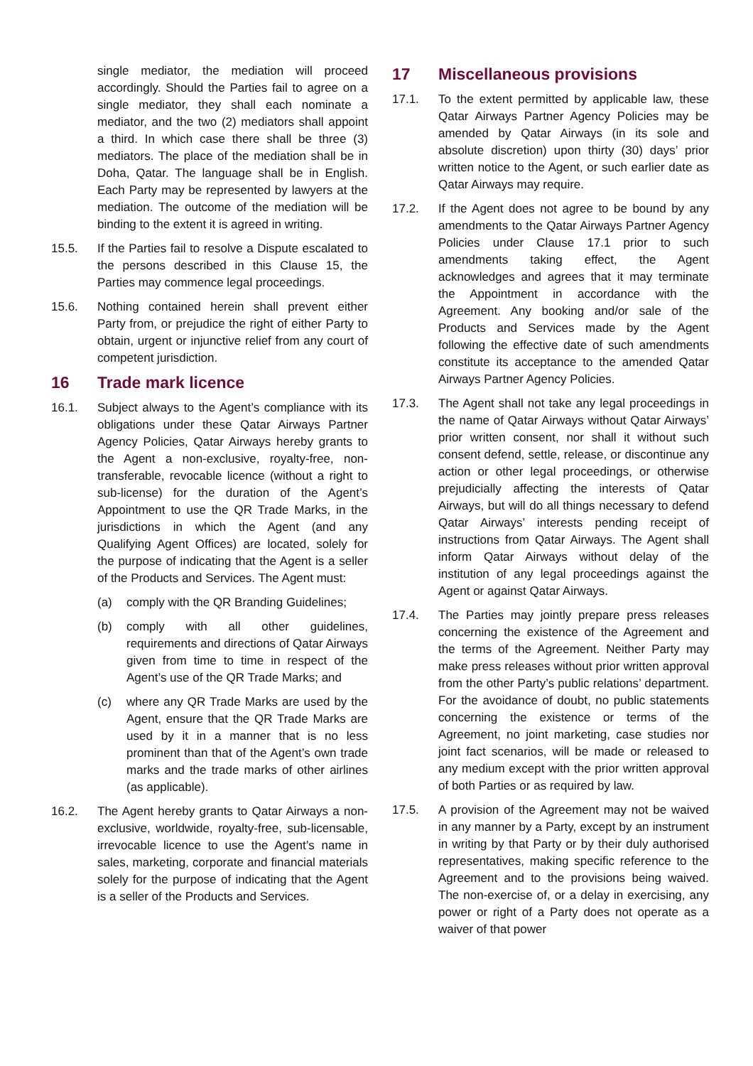single mediator, the mediation will proceed accordingly. Should the Parties fail to agree on a single mediator, they shall each nominate a mediator, and the two (2) mediators shall appoint a third. In which case there shall be three (3) mediators. The place of the mediation shall be in Doha, Qatar. The language shall be in English. Each Party may be represented by lawyers at the mediation. The outcome of the mediation will be binding to the extent it is agreed in writing.
15.5. If the Parties fail to resolve a Dispute escalated to the persons described in this Clause 15, the Parties may commence legal proceedings.
15.6. Nothing contained herein shall prevent either Party from, or prejudice the right of either Party to obtain, urgent or injunctive relief from any court of competent jurisdiction.
16 Trade mark licence
16.1. Subject always to the Agent’s compliance with its obligations under these Qatar Airways Partner Agency Policies, Qatar Airways hereby grants to the Agent a non-exclusive, royalty-free, non-transferable, revocable licence (without a right to sub-license) for the duration of the Agent’s Appointment to use the QR Trade Marks, in the jurisdictions in which the Agent (and any Qualifying Agent Offices) are located, solely for the purpose of indicating that the Agent is a seller of the Products and Services. The Agent must:
(a) comply with the QR Branding Guidelines;
(b) comply with all other guidelines, requirements and directions of Qatar Airways given from time to time in respect of the Agent’s use of the QR Trade Marks; and
(c) where any QR Trade Marks are used by the Agent, ensure that the QR Trade Marks are used by it in a manner that is no less prominent than that of the Agent’s own trade marks and the trade marks of other airlines (as applicable).
16.2. The Agent hereby grants to Qatar Airways a non-exclusive, worldwide, royalty-free, sub-licensable, irrevocable licence to use the Agent’s name in sales, marketing, corporate and financial materials solely for the purpose of indicating that the Agent is a seller of the Products and Services.
17 Miscellaneous provisions
17.1. To the extent permitted by applicable law, these Qatar Airways Partner Agency Policies may be amended by Qatar Airways (in its sole and absolute discretion) upon thirty (30) days’ prior written notice to the Agent, or such earlier date as Qatar Airways may require.
17.2. If the Agent does not agree to be bound by any amendments to the Qatar Airways Partner Agency Policies under Clause 17.1 prior to such amendments taking effect, the Agent acknowledges and agrees that it may terminate the Appointment in accordance with the Agreement. Any booking and/or sale of the Products and Services made by the Agent following the effective date of such amendments constitute its acceptance to the amended Qatar Airways Partner Agency Policies.
17.3. The Agent shall not take any legal proceedings in the name of Qatar Airways without Qatar Airways’ prior written consent, nor shall it without such consent defend, settle, release, or discontinue any action or other legal proceedings, or otherwise prejudicially affecting the interests of Qatar Airways, but will do all things necessary to defend Qatar Airways’ interests pending receipt of instructions from Qatar Airways. The Agent shall inform Qatar Airways without delay of the institution of any legal proceedings against the Agent or against Qatar Airways.
17.4. The Parties may jointly prepare press releases concerning the existence of the Agreement and the terms of the Agreement. Neither Party may make press releases without prior written approval from the other Party’s public relations’ department. For the avoidance of doubt, no public statements concerning the existence or terms of the Agreement, no joint marketing, case studies nor joint fact scenarios, will be made or released to any medium except with the prior written approval of both Parties or as required by law.
17.5. A provision of the Agreement may not be waived in any manner by a Party, except by an instrument in writing by that Party or by their duly authorised representatives, making specific reference to the Agreement and to the provisions being waived. The non-exercise of, or a delay in exercising, any power or right of a Party does not operate as a waiver of that power